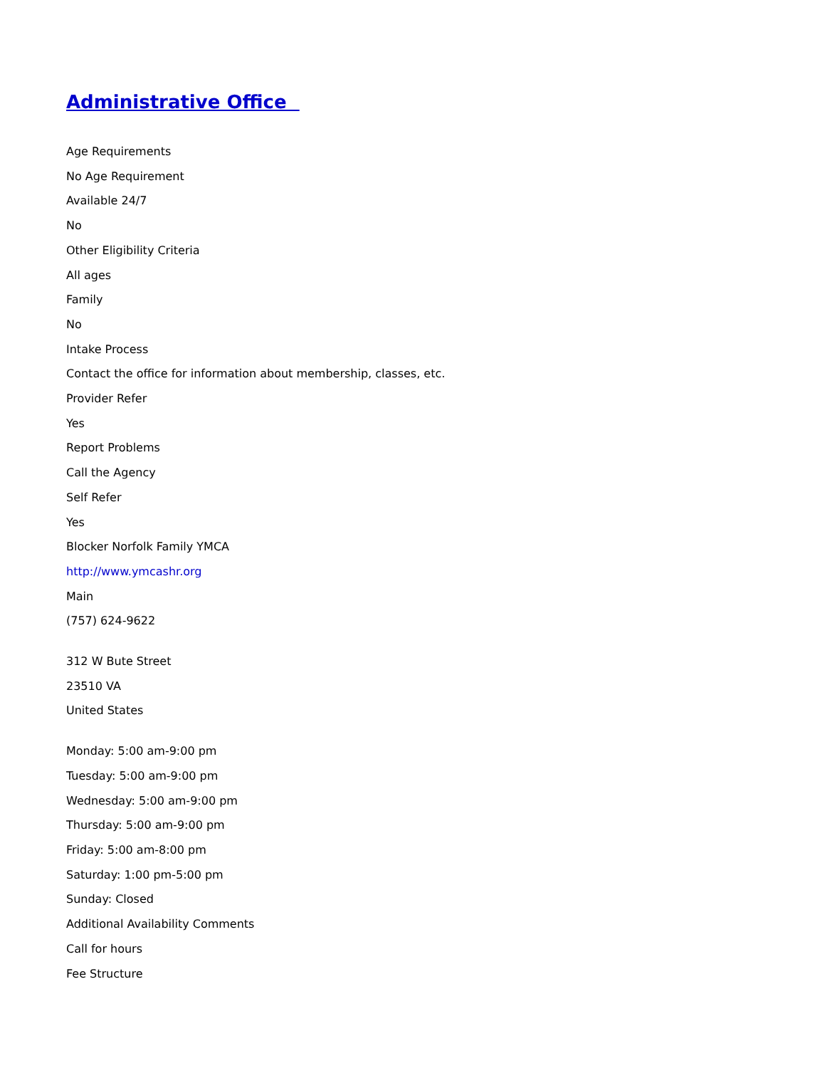Administrative Office
Age Requirements
No Age Requirement
Available 24/7
No
Other Eligibility Criteria
All ages
Family
No
Intake Process
Contact the office for information about membership, classes, etc.
Provider Refer
Yes
Report Problems
Call the Agency
Self Refer
Yes
Blocker Norfolk Family YMCA
http://www.ymcashr.org
Main
(757) 624-9622
312 W Bute Street
23510 VA
United States
Monday: 5:00 am-9:00 pm
Tuesday: 5:00 am-9:00 pm
Wednesday: 5:00 am-9:00 pm
Thursday: 5:00 am-9:00 pm
Friday: 5:00 am-8:00 pm
Saturday: 1:00 pm-5:00 pm
Sunday: Closed
Additional Availability Comments
Call for hours
Fee Structure